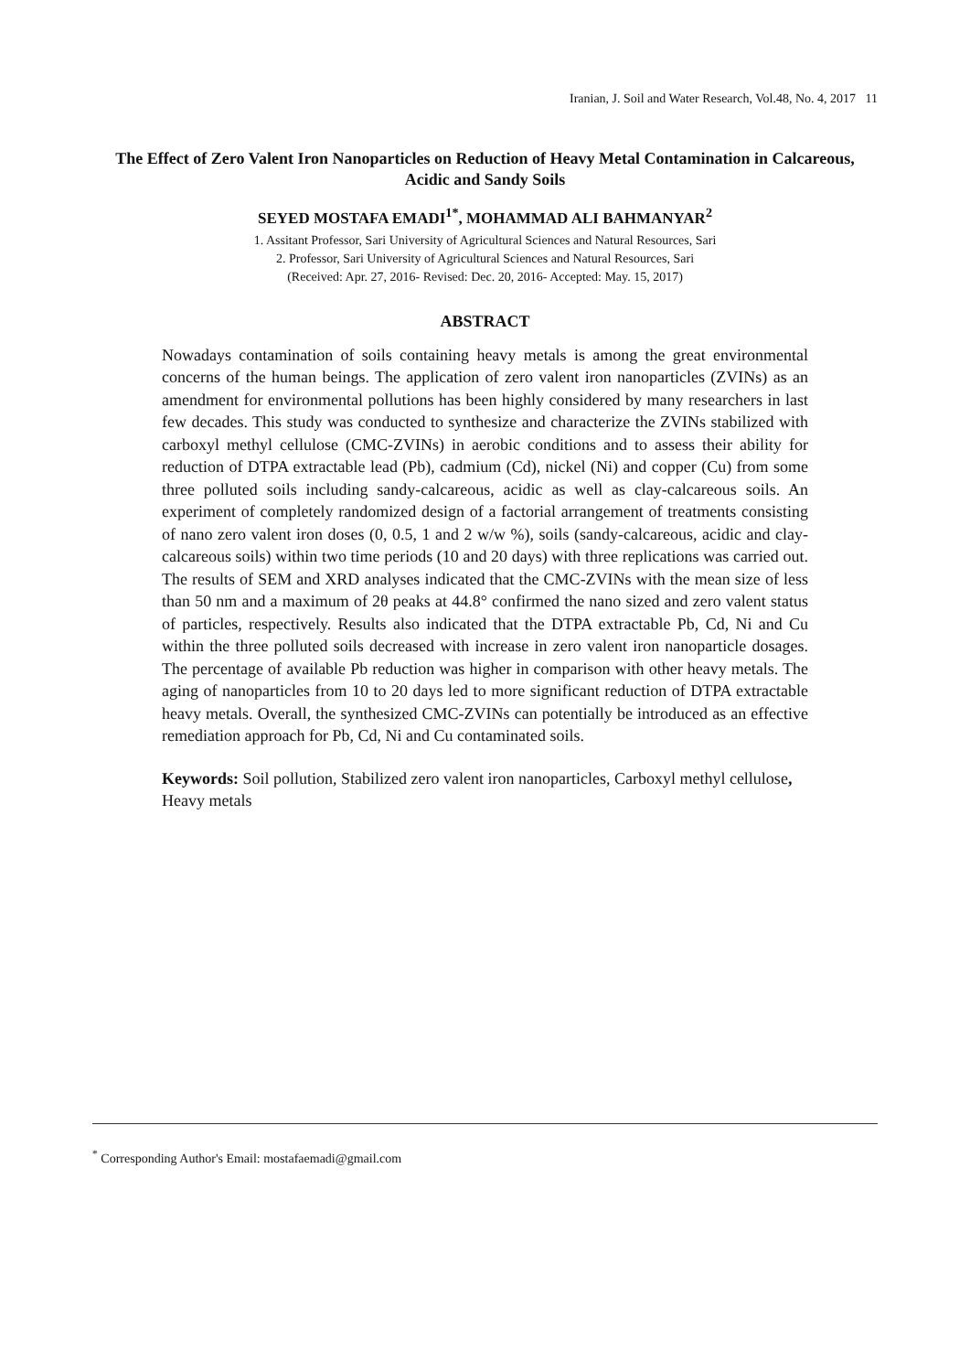Iranian, J. Soil and Water Research, Vol.48, No. 4, 2017 11
The Effect of Zero Valent Iron Nanoparticles on Reduction of Heavy Metal Contamination in Calcareous, Acidic and Sandy Soils
SEYED MOSTAFA EMADI<sup>1*</sup>, MOHAMMAD ALI BAHMANYAR<sup>2</sup>
1. Assitant Professor, Sari University of Agricultural Sciences and Natural Resources, Sari
2. Professor, Sari University of Agricultural Sciences and Natural Resources, Sari
(Received: Apr. 27, 2016- Revised: Dec. 20, 2016- Accepted: May. 15, 2017)
ABSTRACT
Nowadays contamination of soils containing heavy metals is among the great environmental concerns of the human beings. The application of zero valent iron nanoparticles (ZVINs) as an amendment for environmental pollutions has been highly considered by many researchers in last few decades. This study was conducted to synthesize and characterize the ZVINs stabilized with carboxyl methyl cellulose (CMC-ZVINs) in aerobic conditions and to assess their ability for reduction of DTPA extractable lead (Pb), cadmium (Cd), nickel (Ni) and copper (Cu) from some three polluted soils including sandy-calcareous, acidic as well as clay-calcareous soils. An experiment of completely randomized design of a factorial arrangement of treatments consisting of nano zero valent iron doses (0, 0.5, 1 and 2 w/w %), soils (sandy-calcareous, acidic and clay-calcareous soils) within two time periods (10 and 20 days) with three replications was carried out. The results of SEM and XRD analyses indicated that the CMC-ZVINs with the mean size of less than 50 nm and a maximum of 2θ peaks at 44.8° confirmed the nano sized and zero valent status of particles, respectively. Results also indicated that the DTPA extractable Pb, Cd, Ni and Cu within the three polluted soils decreased with increase in zero valent iron nanoparticle dosages. The percentage of available Pb reduction was higher in comparison with other heavy metals. The aging of nanoparticles from 10 to 20 days led to more significant reduction of DTPA extractable heavy metals. Overall, the synthesized CMC-ZVINs can potentially be introduced as an effective remediation approach for Pb, Cd, Ni and Cu contaminated soils.
Keywords: Soil pollution, Stabilized zero valent iron nanoparticles, Carboxyl methyl cellulose, Heavy metals
<sup>*</sup> Corresponding Author's Email: mostafaemadi@gmail.com